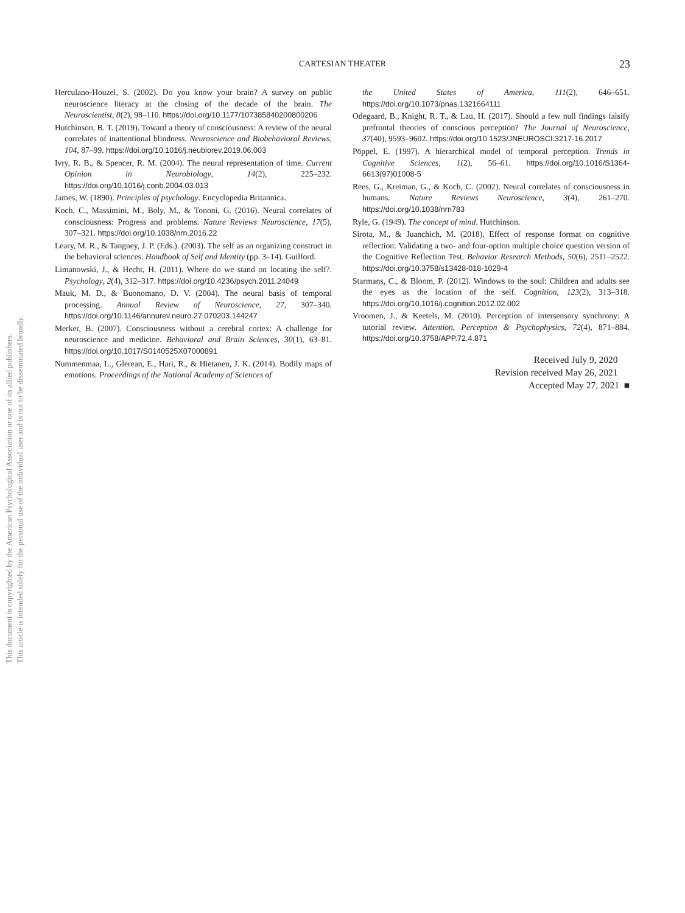This document is copyrighted by the American Psychological Association or one of its allied publishers.
This article is intended solely for the personal use of the individual user and is not to be disseminated broadly.
CARTESIAN THEATER
23
Herculano-Houzel, S. (2002). Do you know your brain? A survey on public neuroscience literacy at the closing of the decade of the brain. The Neuroscientist, 8(2), 98–110. https://doi.org/10.1177/107385840200800206
Hutchinson, B. T. (2019). Toward a theory of consciousness: A review of the neural correlates of inattentional blindness. Neuroscience and Biobehavioral Reviews, 104, 87–99. https://doi.org/10.1016/j.neubiorev.2019.06.003
Ivry, R. B., & Spencer, R. M. (2004). The neural representation of time. Current Opinion in Neurobiology, 14(2), 225–232. https://doi.org/10.1016/j.conb.2004.03.013
James, W. (1890). Principles of psychology. Encyclopedia Britannica.
Koch, C., Massimini, M., Boly, M., & Tononi, G. (2016). Neural correlates of consciousness: Progress and problems. Nature Reviews Neuroscience, 17(5), 307–321. https://doi.org/10.1038/nrn.2016.22
Leary, M. R., & Tangney, J. P. (Eds.). (2003). The self as an organizing construct in the behavioral sciences. Handbook of Self and Identity (pp. 3–14). Guilford.
Limanowski, J., & Hecht, H. (2011). Where do we stand on locating the self?. Psychology, 2(4), 312–317. https://doi.org/10.4236/psych.2011.24049
Mauk, M. D., & Buonomano, D. V. (2004). The neural basis of temporal processing. Annual Review of Neuroscience, 27, 307–340. https://doi.org/10.1146/annurev.neuro.27.070203.144247
Merker, B. (2007). Consciousness without a cerebral cortex: A challenge for neuroscience and medicine. Behavioral and Brain Sciences, 30(1), 63–81. https://doi.org/10.1017/S0140525X07000891
Nummenmaa, L., Glerean, E., Hari, R., & Hietanen, J. K. (2014). Bodily maps of emotions. Proceedings of the National Academy of Sciences of
the United States of America, 111(2), 646–651. https://doi.org/10.1073/pnas.1321664111
Odegaard, B., Knight, R. T., & Lau, H. (2017). Should a few null findings falsify prefrontal theories of conscious perception? The Journal of Neuroscience, 37(40), 9593–9602. https://doi.org/10.1523/JNEUROSCI.3217-16.2017
Pöppel, E. (1997). A hierarchical model of temporal perception. Trends in Cognitive Sciences, 1(2), 56–61. https://doi.org/10.1016/S1364-6613(97)01008-5
Rees, G., Kreiman, G., & Koch, C. (2002). Neural correlates of consciousness in humans. Nature Reviews Neuroscience, 3(4), 261–270. https://doi.org/10.1038/nrn783
Ryle, G. (1949). The concept of mind. Hutchinson.
Sirota, M., & Juanchich, M. (2018). Effect of response format on cognitive reflection: Validating a two- and four-option multiple choice question version of the Cognitive Reflection Test. Behavior Research Methods, 50(6), 2511–2522. https://doi.org/10.3758/s13428-018-1029-4
Starmans, C., & Bloom, P. (2012). Windows to the soul: Children and adults see the eyes as the location of the self. Cognition, 123(2), 313–318. https://doi.org/10.1016/j.cognition.2012.02.002
Vroomen, J., & Keetels, M. (2010). Perception of intersensory synchrony: A tutorial review. Attention, Perception & Psychophysics, 72(4), 871–884. https://doi.org/10.3758/APP.72.4.871
Received July 9, 2020
Revision received May 26, 2021
Accepted May 27, 2021 ■